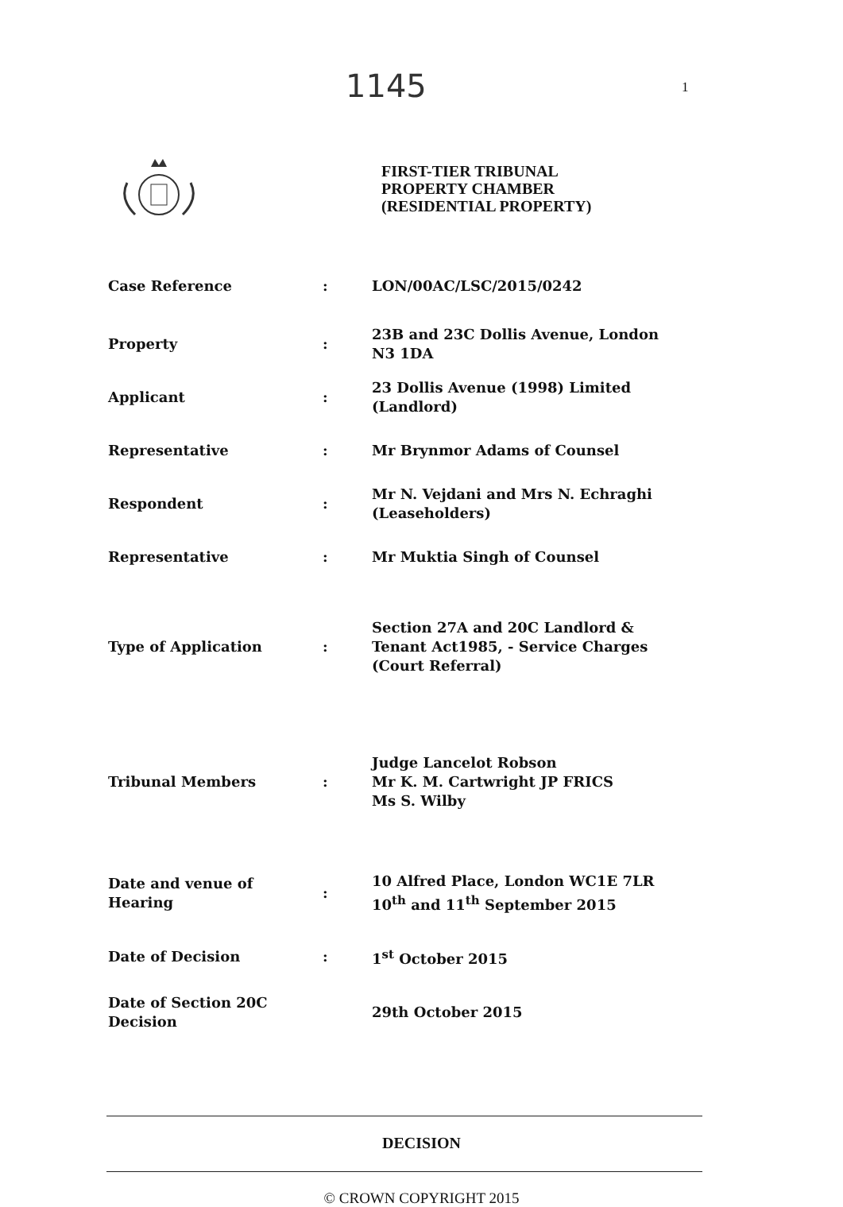1145 1
FIRST-TIER TRIBUNAL
PROPERTY CHAMBER
(RESIDENTIAL PROPERTY)
| Case Reference | : | LON/00AC/LSC/2015/0242 |
| Property | : | 23B and 23C Dollis Avenue, London N3 1DA |
| Applicant | : | 23 Dollis Avenue (1998) Limited (Landlord) |
| Representative | : | Mr Brynmor Adams of Counsel |
| Respondent | : | Mr N. Vejdani and Mrs N. Echraghi (Leaseholders) |
| Representative | : | Mr Muktia Singh of Counsel |
| Type of Application | : | Section 27A and 20C Landlord & Tenant Act1985, - Service Charges (Court Referral) |
| Tribunal Members | : | Judge Lancelot Robson Mr K. M. Cartwright JP FRICS Ms S. Wilby |
| Date and venue of Hearing | : | 10 Alfred Place, London WC1E 7LR 10<sup>th</sup> and 11<sup>th</sup> September 2015 |
| Date of Decision | : | 1<sup>st</sup> October 2015 |
| Date of Section 20C Decision | | 29th October 2015 |
DECISION
© CROWN COPYRIGHT 2015